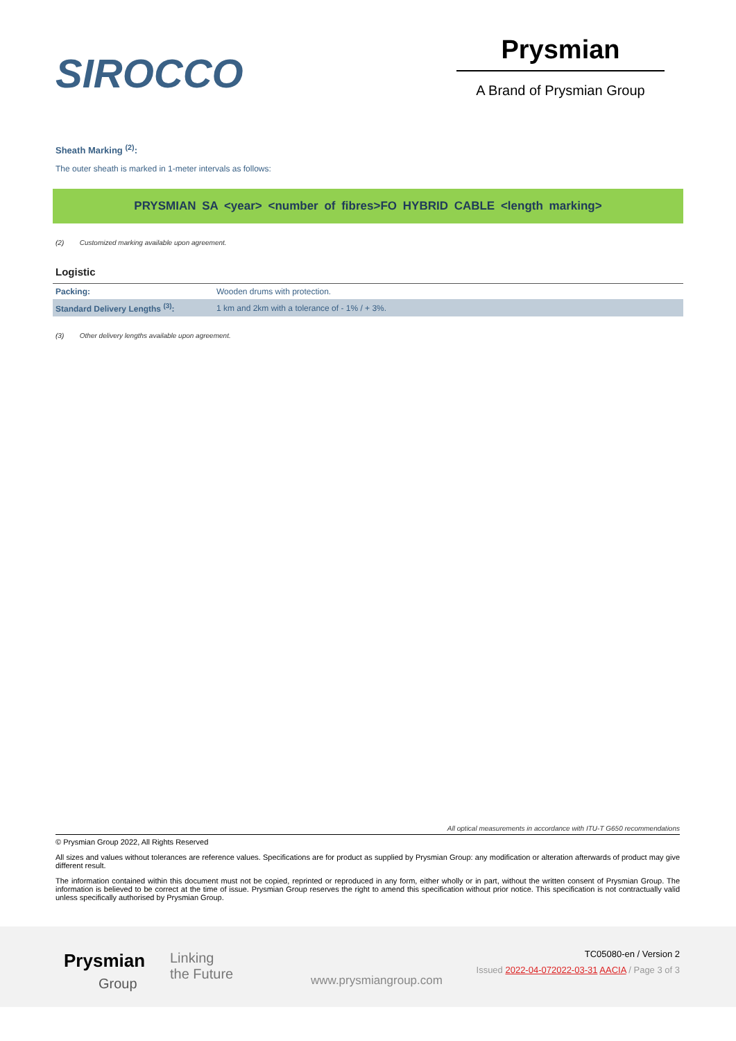SIROCCO
Prysmian
A Brand of Prysmian Group
Sheath Marking <sup>(2)</sup>:
The outer sheath is marked in 1-meter intervals as follows:
PRYSMIAN SA <year> <number of fibres>FO HYBRID CABLE <length marking>
(2) Customized marking available upon agreement.
Logistic
| Packing: | Wooden drums with protection. |
| Standard Delivery Lengths <sup>(3)</sup>: | 1 km and 2km with a tolerance of - 1% / + 3%. |
(3) Other delivery lengths available upon agreement.
All optical measurements in accordance with ITU-T G650 recommendations
© Prysmian Group 2022, All Rights Reserved
All sizes and values without tolerances are reference values. Specifications are for product as supplied by Prysmian Group: any modification or alteration afterwards of product may give different result.
The information contained within this document must not be copied, reprinted or reproduced in any form, either wholly or in part, without the written consent of Prysmian Group. The information is believed to be correct at the time of issue. Prysmian Group reserves the right to amend this specification without prior notice. This specification is not contractually valid unless specifically authorised by Prysmian Group.
Prysmian
Group
Linking
the Future
www.prysmiangroup.com
TC05080-en / Version 2
Issued 2022-04-072022-03-31 AACIA / Page 3 of 3